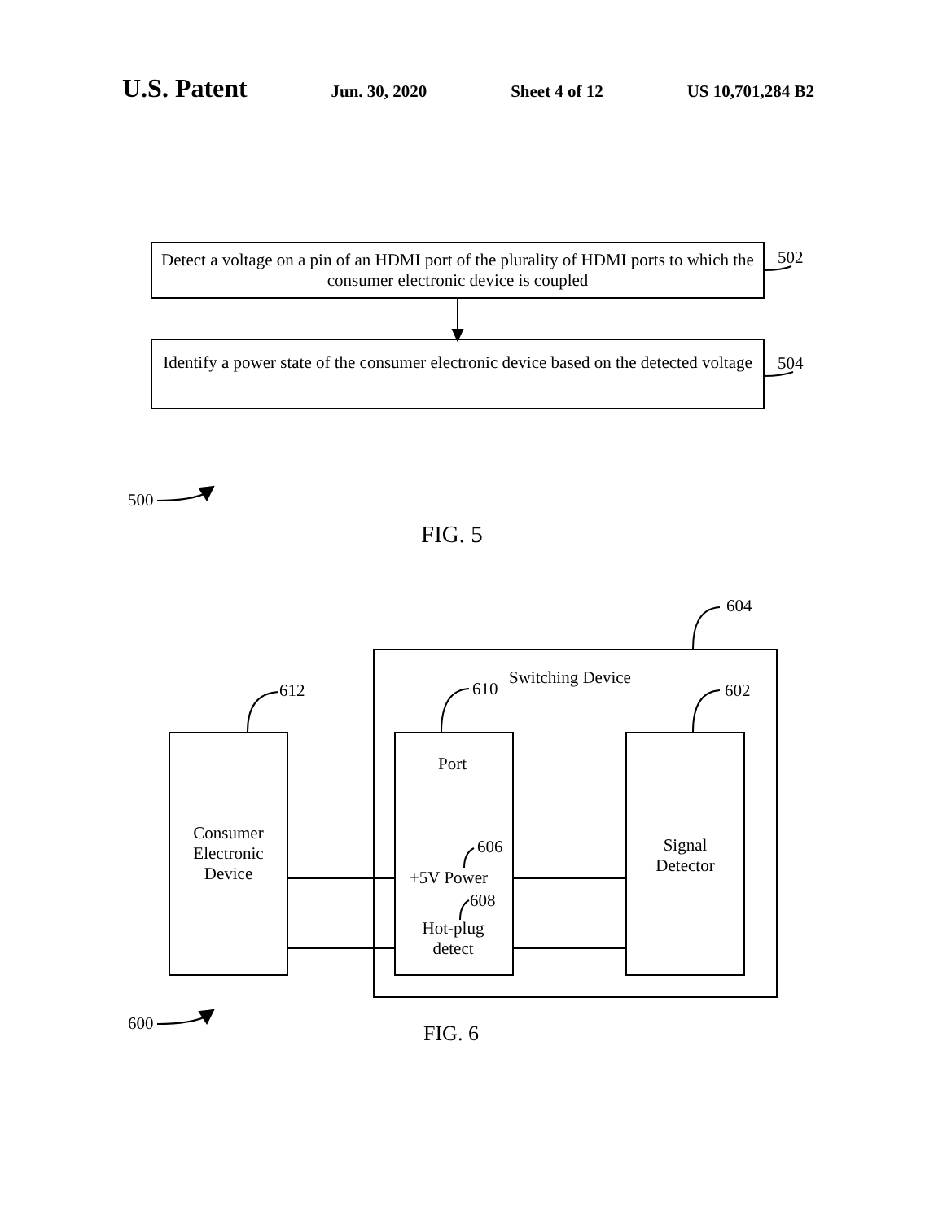U.S. Patent Jun. 30, 2020 Sheet 4 of 12 US 10,701,284 B2
Detect a voltage on a pin of an HDMI port of the plurality of HDMI ports to which the consumer electronic device is coupled
502
Identify a power state of the consumer electronic device based on the detected voltage
504
500
FIG. 5
604
Switching Device
612 610 602
Consumer
Electronic
Device
Port
606
+5V Power
608
Hot-plug
detect
Signal
Detector
600 FIG. 6